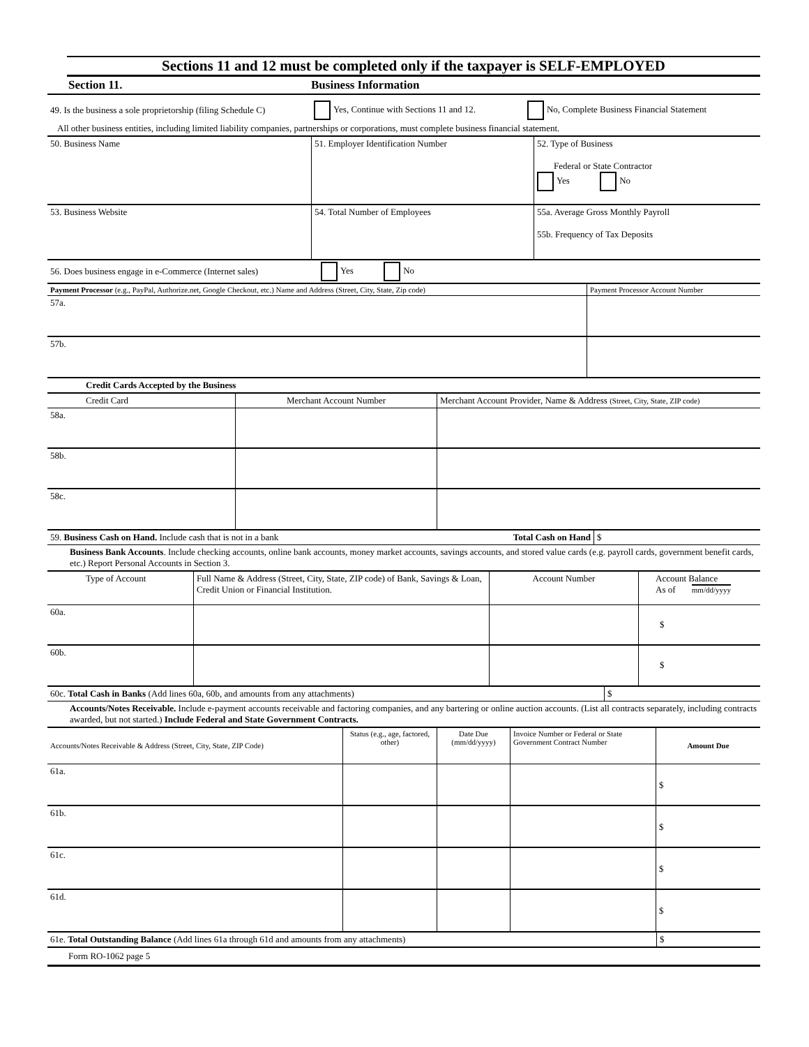Sections 11 and 12 must be completed only if the taxpayer is SELF-EMPLOYED
| Section 11. | Business Information |
| 49. Is the business a sole proprietorship (filing Schedule C) | Yes, Continue with Sections 11 and 12. | No, Complete Business Financial Statement |
| All other business entities, including limited liability companies, partnerships or corporations, must complete business financial statement. | | |
| 50. Business Name | 51. Employer Identification Number | 52. Type of Business Federal or State Contractor Yes No |
| 53. Business Website | 54. Total Number of Employees | 55a. Average Gross Monthly Payroll 55b. Frequency of Tax Deposits |
| 56. Does business engage in e-Commerce (Internet sales) | Yes No |
| Payment Processor (e.g., PayPal, Authorize.net, Google Checkout, etc.) Name and Address (Street, City, State, Zip code) | Payment Processor Account Number |
| --- | --- |
| 57a. | |
| 57b. | |
| Credit Cards Accepted by the Business |
| Credit Card | Merchant Account Number | Merchant Account Provider, Name & Address (Street, City, State, ZIP code) |
| --- | --- | --- |
| 58a. | | |
| 58b. | | |
| 58c. | | |
| 59. Business Cash on Hand. Include cash that is not in a bank | Total Cash on Hand | $ |
Business Bank Accounts. Include checking accounts, online bank accounts, money market accounts, savings accounts, and stored value cards (e.g. payroll cards, government benefit cards, etc.) Report Personal Accounts in Section 3.
| Type of Account | Full Name & Address (Street, City, State, ZIP code) of Bank, Savings & Loan, Credit Union or Financial Institution. | Account Number | Account Balance As of mm/dd/yyyy |
| --- | --- | --- | --- |
| 60a. | | | $ |
| 60b. | | | $ |
| 60c. Total Cash in Banks (Add lines 60a, 60b, and amounts from any attachments) | $ |
Accounts/Notes Receivable. Include e-payment accounts receivable and factoring companies, and any bartering or online auction accounts. (List all contracts separately, including contracts awarded, but not started.) Include Federal and State Government Contracts.
| Accounts/Notes Receivable & Address (Street, City, State, ZIP Code) | Status (e.g., age, factored, other) | Date Due (mm/dd/yyyy) | Invoice Number or Federal or State Government Contract Number | Amount Due |
| --- | --- | --- | --- | --- |
| 61a. | | | | $ |
| 61b. | | | | $ |
| 61c. | | | | $ |
| 61d. | | | | $ |
| 61e. Total Outstanding Balance (Add lines 61a through 61d and amounts from any attachments) | $ |
Form RO-1062 page 5